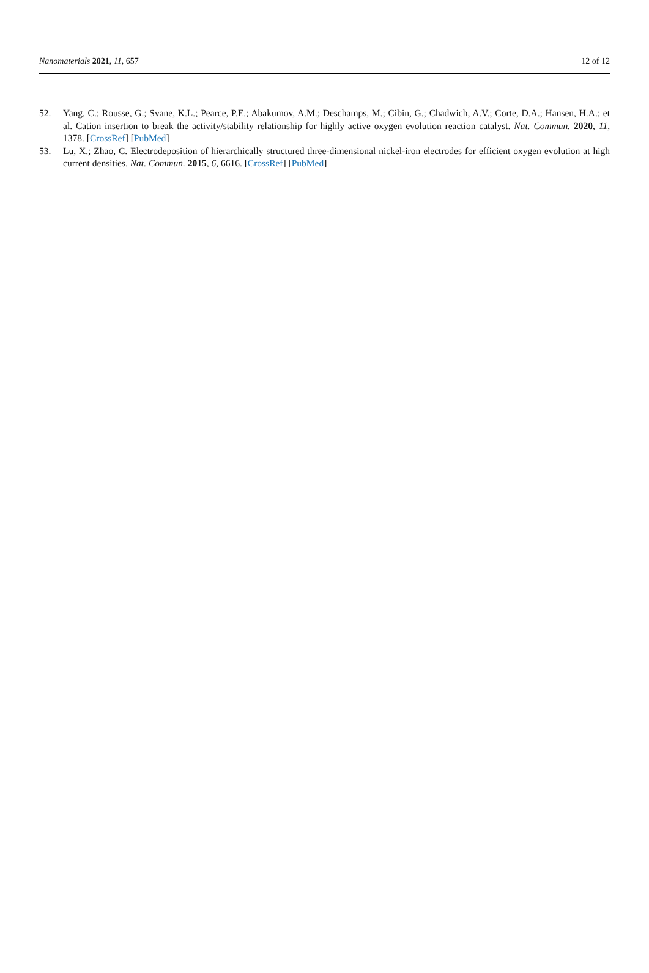Nanomaterials 2021, 11, 657 12 of 12
52. Yang, C.; Rousse, G.; Svane, K.L.; Pearce, P.E.; Abakumov, A.M.; Deschamps, M.; Cibin, G.; Chadwich, A.V.; Corte, D.A.; Hansen, H.A.; et al. Cation insertion to break the activity/stability relationship for highly active oxygen evolution reaction catalyst. Nat. Commun. 2020, 11, 1378. [CrossRef] [PubMed]
53. Lu, X.; Zhao, C. Electrodeposition of hierarchically structured three-dimensional nickel-iron electrodes for efficient oxygen evolution at high current densities. Nat. Commun. 2015, 6, 6616. [CrossRef] [PubMed]